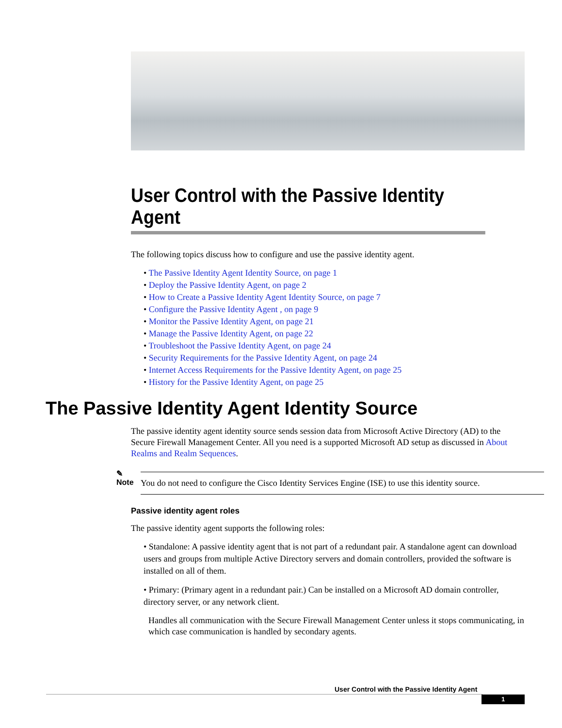User Control with the Passive Identity Agent
The following topics discuss how to configure and use the passive identity agent.
• The Passive Identity Agent Identity Source, on page 1
• Deploy the Passive Identity Agent, on page 2
• How to Create a Passive Identity Agent Identity Source, on page 7
• Configure the Passive Identity Agent , on page 9
• Monitor the Passive Identity Agent, on page 21
• Manage the Passive Identity Agent, on page 22
• Troubleshoot the Passive Identity Agent, on page 24
• Security Requirements for the Passive Identity Agent, on page 24
• Internet Access Requirements for the Passive Identity Agent, on page 25
• History for the Passive Identity Agent, on page 25
The Passive Identity Agent Identity Source
The passive identity agent identity source sends session data from Microsoft Active Directory (AD) to the Secure Firewall Management Center. All you need is a supported Microsoft AD setup as discussed in About Realms and Realm Sequences.
✎
Note
You do not need to configure the Cisco Identity Services Engine (ISE) to use this identity source.
Passive identity agent roles
The passive identity agent supports the following roles:
• Standalone: A passive identity agent that is not part of a redundant pair. A standalone agent can download users and groups from multiple Active Directory servers and domain controllers, provided the software is installed on all of them.
• Primary: (Primary agent in a redundant pair.) Can be installed on a Microsoft AD domain controller, directory server, or any network client.
Handles all communication with the Secure Firewall Management Center unless it stops communicating, in which case communication is handled by secondary agents.
User Control with the Passive Identity Agent
1